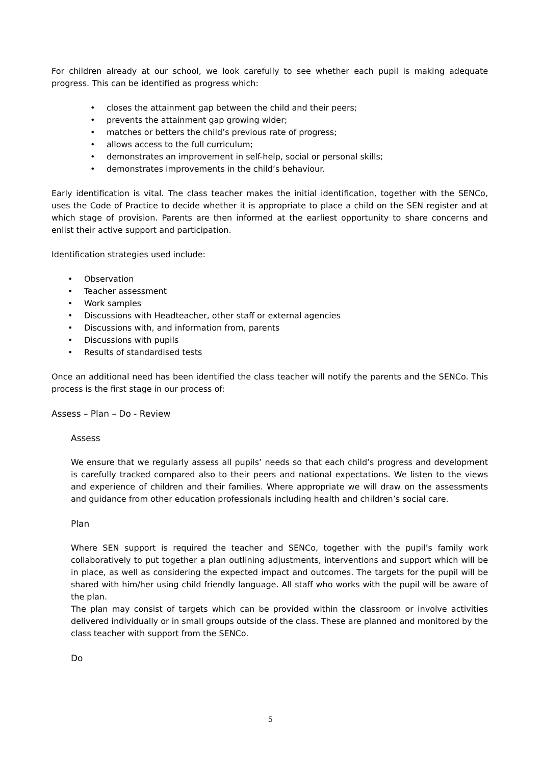For children already at our school, we look carefully to see whether each pupil is making adequate progress. This can be identified as progress which:
• closes the attainment gap between the child and their peers;
• prevents the attainment gap growing wider;
• matches or betters the child’s previous rate of progress;
• allows access to the full curriculum;
• demonstrates an improvement in self-help, social or personal skills;
• demonstrates improvements in the child’s behaviour.
Early identification is vital. The class teacher makes the initial identification, together with the SENCo, uses the Code of Practice to decide whether it is appropriate to place a child on the SEN register and at which stage of provision. Parents are then informed at the earliest opportunity to share concerns and enlist their active support and participation.
Identification strategies used include:
• Observation
• Teacher assessment
• Work samples
• Discussions with Headteacher, other staff or external agencies
• Discussions with, and information from, parents
• Discussions with pupils
• Results of standardised tests
Once an additional need has been identified the class teacher will notify the parents and the SENCo. This process is the first stage in our process of:
Assess – Plan – Do - Review
Assess
We ensure that we regularly assess all pupils’ needs so that each child’s progress and development is carefully tracked compared also to their peers and national expectations. We listen to the views and experience of children and their families. Where appropriate we will draw on the assessments and guidance from other education professionals including health and children’s social care.
Plan
Where SEN support is required the teacher and SENCo, together with the pupil’s family work collaboratively to put together a plan outlining adjustments, interventions and support which will be in place, as well as considering the expected impact and outcomes. The targets for the pupil will be shared with him/her using child friendly language. All staff who works with the pupil will be aware of the plan.
The plan may consist of targets which can be provided within the classroom or involve activities delivered individually or in small groups outside of the class. These are planned and monitored by the class teacher with support from the SENCo.
Do
5